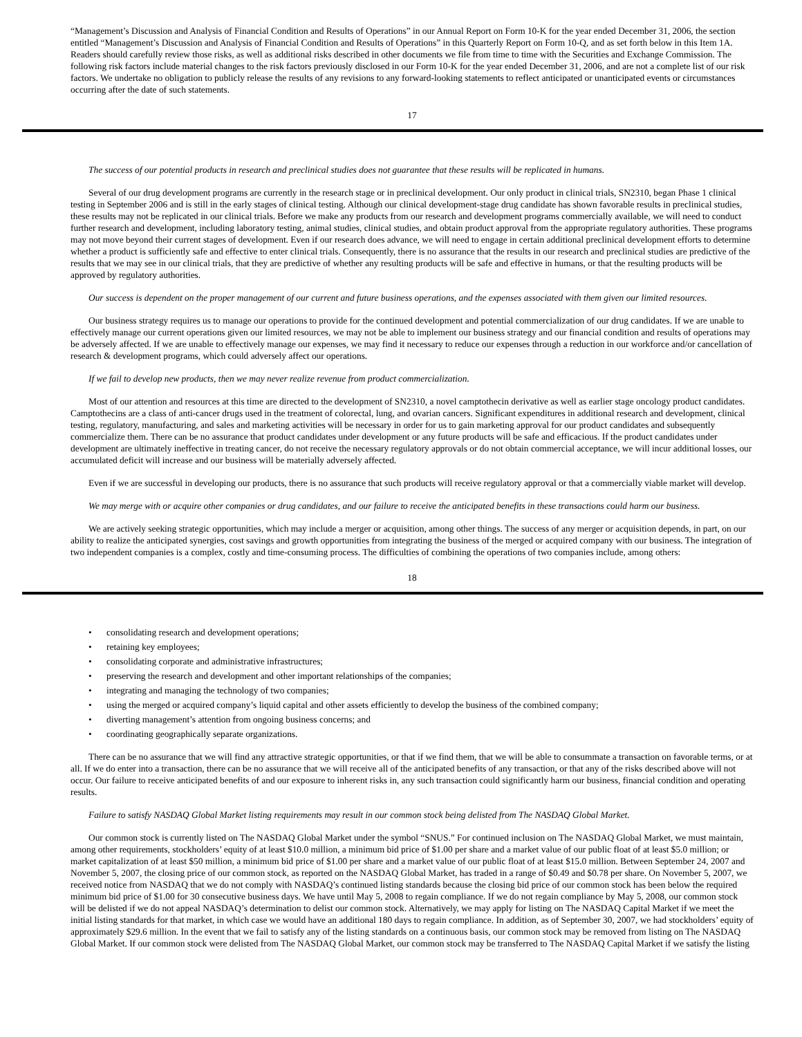“Management’s Discussion and Analysis of Financial Condition and Results of Operations” in our Annual Report on Form 10-K for the year ended December 31, 2006, the section entitled “Management’s Discussion and Analysis of Financial Condition and Results of Operations” in this Quarterly Report on Form 10-Q, and as set forth below in this Item 1A. Readers should carefully review those risks, as well as additional risks described in other documents we file from time to time with the Securities and Exchange Commission. The following risk factors include material changes to the risk factors previously disclosed in our Form 10-K for the year ended December 31, 2006, and are not a complete list of our risk factors. We undertake no obligation to publicly release the results of any revisions to any forward-looking statements to reflect anticipated or unanticipated events or circumstances occurring after the date of such statements.
17
The success of our potential products in research and preclinical studies does not guarantee that these results will be replicated in humans.
Several of our drug development programs are currently in the research stage or in preclinical development. Our only product in clinical trials, SN2310, began Phase 1 clinical testing in September 2006 and is still in the early stages of clinical testing. Although our clinical development-stage drug candidate has shown favorable results in preclinical studies, these results may not be replicated in our clinical trials. Before we make any products from our research and development programs commercially available, we will need to conduct further research and development, including laboratory testing, animal studies, clinical studies, and obtain product approval from the appropriate regulatory authorities. These programs may not move beyond their current stages of development. Even if our research does advance, we will need to engage in certain additional preclinical development efforts to determine whether a product is sufficiently safe and effective to enter clinical trials. Consequently, there is no assurance that the results in our research and preclinical studies are predictive of the results that we may see in our clinical trials, that they are predictive of whether any resulting products will be safe and effective in humans, or that the resulting products will be approved by regulatory authorities.
Our success is dependent on the proper management of our current and future business operations, and the expenses associated with them given our limited resources.
Our business strategy requires us to manage our operations to provide for the continued development and potential commercialization of our drug candidates. If we are unable to effectively manage our current operations given our limited resources, we may not be able to implement our business strategy and our financial condition and results of operations may be adversely affected. If we are unable to effectively manage our expenses, we may find it necessary to reduce our expenses through a reduction in our workforce and/or cancellation of research & development programs, which could adversely affect our operations.
If we fail to develop new products, then we may never realize revenue from product commercialization.
Most of our attention and resources at this time are directed to the development of SN2310, a novel camptothecin derivative as well as earlier stage oncology product candidates. Camptothecins are a class of anti-cancer drugs used in the treatment of colorectal, lung, and ovarian cancers. Significant expenditures in additional research and development, clinical testing, regulatory, manufacturing, and sales and marketing activities will be necessary in order for us to gain marketing approval for our product candidates and subsequently commercialize them. There can be no assurance that product candidates under development or any future products will be safe and efficacious. If the product candidates under development are ultimately ineffective in treating cancer, do not receive the necessary regulatory approvals or do not obtain commercial acceptance, we will incur additional losses, our accumulated deficit will increase and our business will be materially adversely affected.
Even if we are successful in developing our products, there is no assurance that such products will receive regulatory approval or that a commercially viable market will develop.
We may merge with or acquire other companies or drug candidates, and our failure to receive the anticipated benefits in these transactions could harm our business.
We are actively seeking strategic opportunities, which may include a merger or acquisition, among other things. The success of any merger or acquisition depends, in part, on our ability to realize the anticipated synergies, cost savings and growth opportunities from integrating the business of the merged or acquired company with our business. The integration of two independent companies is a complex, costly and time-consuming process. The difficulties of combining the operations of two companies include, among others:
18
• consolidating research and development operations;
• retaining key employees;
• consolidating corporate and administrative infrastructures;
• preserving the research and development and other important relationships of the companies;
• integrating and managing the technology of two companies;
• using the merged or acquired company’s liquid capital and other assets efficiently to develop the business of the combined company;
• diverting management’s attention from ongoing business concerns; and
• coordinating geographically separate organizations.
There can be no assurance that we will find any attractive strategic opportunities, or that if we find them, that we will be able to consummate a transaction on favorable terms, or at all. If we do enter into a transaction, there can be no assurance that we will receive all of the anticipated benefits of any transaction, or that any of the risks described above will not occur. Our failure to receive anticipated benefits of and our exposure to inherent risks in, any such transaction could significantly harm our business, financial condition and operating results.
Failure to satisfy NASDAQ Global Market listing requirements may result in our common stock being delisted from The NASDAQ Global Market.
Our common stock is currently listed on The NASDAQ Global Market under the symbol “SNUS.” For continued inclusion on The NASDAQ Global Market, we must maintain, among other requirements, stockholders’ equity of at least $10.0 million, a minimum bid price of $1.00 per share and a market value of our public float of at least $5.0 million; or market capitalization of at least $50 million, a minimum bid price of $1.00 per share and a market value of our public float of at least $15.0 million. Between September 24, 2007 and November 5, 2007, the closing price of our common stock, as reported on the NASDAQ Global Market, has traded in a range of $0.49 and $0.78 per share. On November 5, 2007, we received notice from NASDAQ that we do not comply with NASDAQ’s continued listing standards because the closing bid price of our common stock has been below the required minimum bid price of $1.00 for 30 consecutive business days. We have until May 5, 2008 to regain compliance. If we do not regain compliance by May 5, 2008, our common stock will be delisted if we do not appeal NASDAQ’s determination to delist our common stock. Alternatively, we may apply for listing on The NASDAQ Capital Market if we meet the initial listing standards for that market, in which case we would have an additional 180 days to regain compliance. In addition, as of September 30, 2007, we had stockholders’ equity of approximately $29.6 million. In the event that we fail to satisfy any of the listing standards on a continuous basis, our common stock may be removed from listing on The NASDAQ Global Market. If our common stock were delisted from The NASDAQ Global Market, our common stock may be transferred to The NASDAQ Capital Market if we satisfy the listing